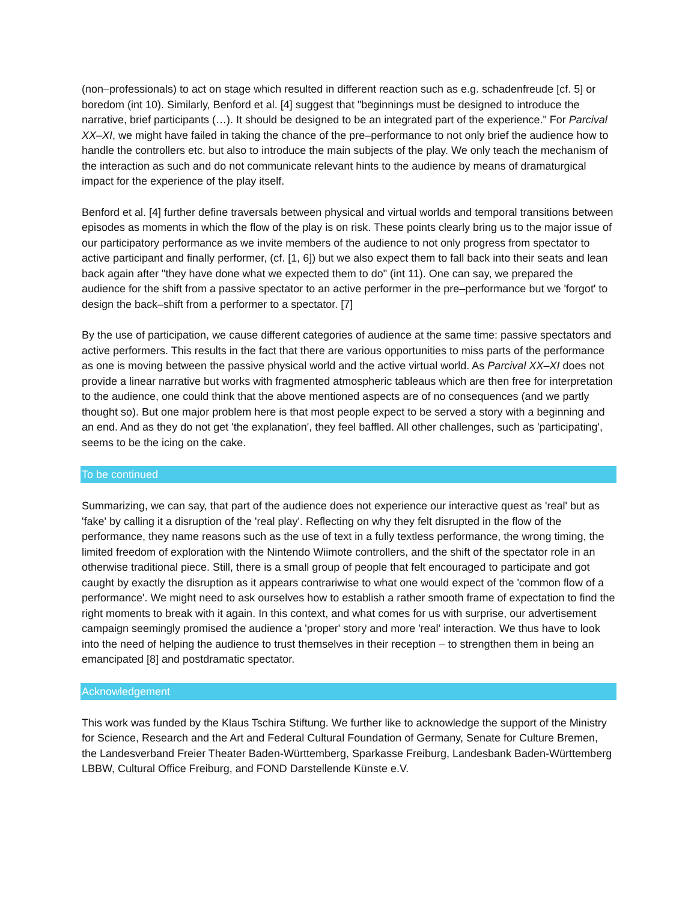(non–professionals) to act on stage which resulted in different reaction such as e.g. schadenfreude [cf. 5] or boredom (int 10). Similarly, Benford et al. [4] suggest that "beginnings must be designed to introduce the narrative, brief participants (…). It should be designed to be an integrated part of the experience." For Parcival XX–XI, we might have failed in taking the chance of the pre–performance to not only brief the audience how to handle the controllers etc. but also to introduce the main subjects of the play. We only teach the mechanism of the interaction as such and do not communicate relevant hints to the audience by means of dramaturgical impact for the experience of the play itself.
Benford et al. [4] further define traversals between physical and virtual worlds and temporal transitions between episodes as moments in which the flow of the play is on risk. These points clearly bring us to the major issue of our participatory performance as we invite members of the audience to not only progress from spectator to active participant and finally performer, (cf. [1, 6]) but we also expect them to fall back into their seats and lean back again after "they have done what we expected them to do" (int 11). One can say, we prepared the audience for the shift from a passive spectator to an active performer in the pre–performance but we 'forgot' to design the back–shift from a performer to a spectator. [7]
By the use of participation, we cause different categories of audience at the same time: passive spectators and active performers. This results in the fact that there are various opportunities to miss parts of the performance as one is moving between the passive physical world and the active virtual world. As Parcival XX–XI does not provide a linear narrative but works with fragmented atmospheric tableaus which are then free for interpretation to the audience, one could think that the above mentioned aspects are of no consequences (and we partly thought so). But one major problem here is that most people expect to be served a story with a beginning and an end. And as they do not get 'the explanation', they feel baffled. All other challenges, such as 'participating', seems to be the icing on the cake.
To be continued
Summarizing, we can say, that part of the audience does not experience our interactive quest as 'real' but as 'fake' by calling it a disruption of the 'real play'. Reflecting on why they felt disrupted in the flow of the performance, they name reasons such as the use of text in a fully textless performance, the wrong timing, the limited freedom of exploration with the Nintendo Wiimote controllers, and the shift of the spectator role in an otherwise traditional piece. Still, there is a small group of people that felt encouraged to participate and got caught by exactly the disruption as it appears contrariwise to what one would expect of the 'common flow of a performance'. We might need to ask ourselves how to establish a rather smooth frame of expectation to find the right moments to break with it again. In this context, and what comes for us with surprise, our advertisement campaign seemingly promised the audience a 'proper' story and more 'real' interaction. We thus have to look into the need of helping the audience to trust themselves in their reception – to strengthen them in being an emancipated [8] and postdramatic spectator.
Acknowledgement
This work was funded by the Klaus Tschira Stiftung. We further like to acknowledge the support of the Ministry for Science, Research and the Art and Federal Cultural Foundation of Germany, Senate for Culture Bremen, the Landesverband Freier Theater Baden-Württemberg, Sparkasse Freiburg, Landesbank Baden-Württemberg LBBW, Cultural Office Freiburg, and FOND Darstellende Künste e.V.